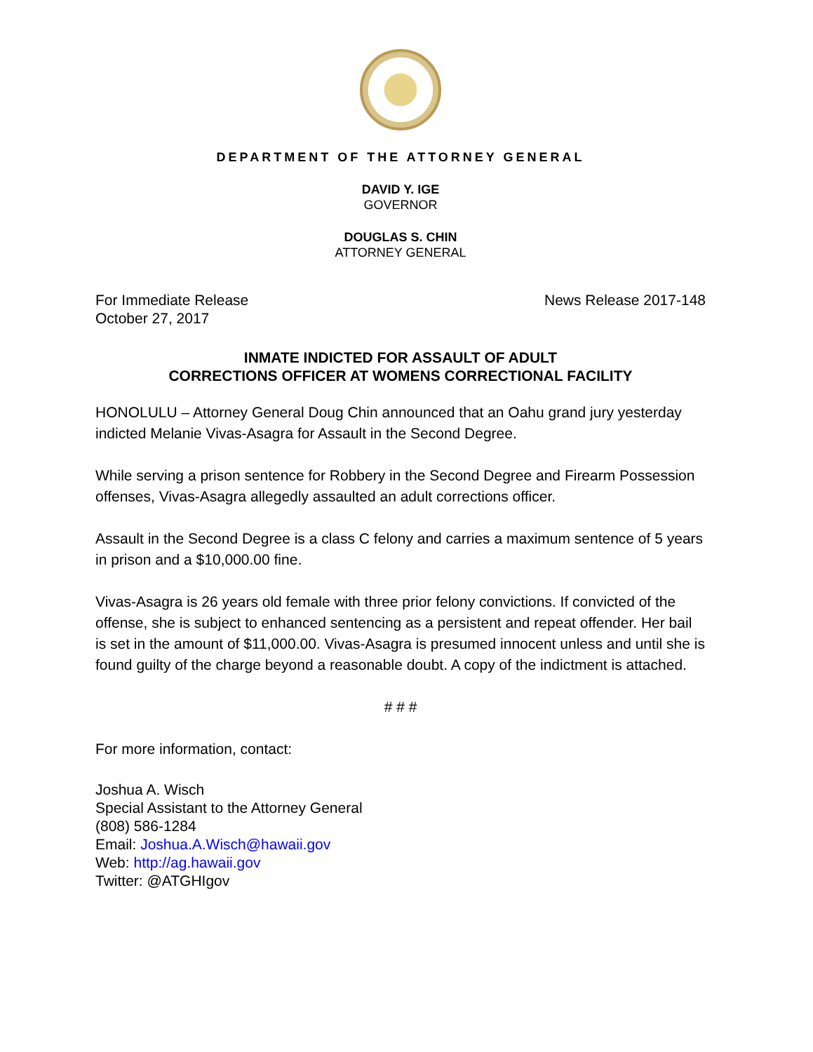DEPARTMENT OF THE ATTORNEY GENERAL
DAVID Y. IGE
GOVERNOR
DOUGLAS S. CHIN
ATTORNEY GENERAL
For Immediate Release
October 27, 2017
News Release 2017-148
INMATE INDICTED FOR ASSAULT OF ADULT
CORRECTIONS OFFICER AT WOMENS CORRECTIONAL FACILITY
HONOLULU – Attorney General Doug Chin announced that an Oahu grand jury yesterday indicted Melanie Vivas-Asagra for Assault in the Second Degree.
While serving a prison sentence for Robbery in the Second Degree and Firearm Possession offenses, Vivas-Asagra allegedly assaulted an adult corrections officer.
Assault in the Second Degree is a class C felony and carries a maximum sentence of 5 years in prison and a $10,000.00 fine.
Vivas-Asagra is 26 years old female with three prior felony convictions. If convicted of the offense, she is subject to enhanced sentencing as a persistent and repeat offender. Her bail is set in the amount of $11,000.00. Vivas-Asagra is presumed innocent unless and until she is found guilty of the charge beyond a reasonable doubt. A copy of the indictment is attached.
# # #
For more information, contact:
Joshua A. Wisch
Special Assistant to the Attorney General
(808) 586-1284
Email: Joshua.A.Wisch@hawaii.gov
Web: http://ag.hawaii.gov
Twitter: @ATGHIgov